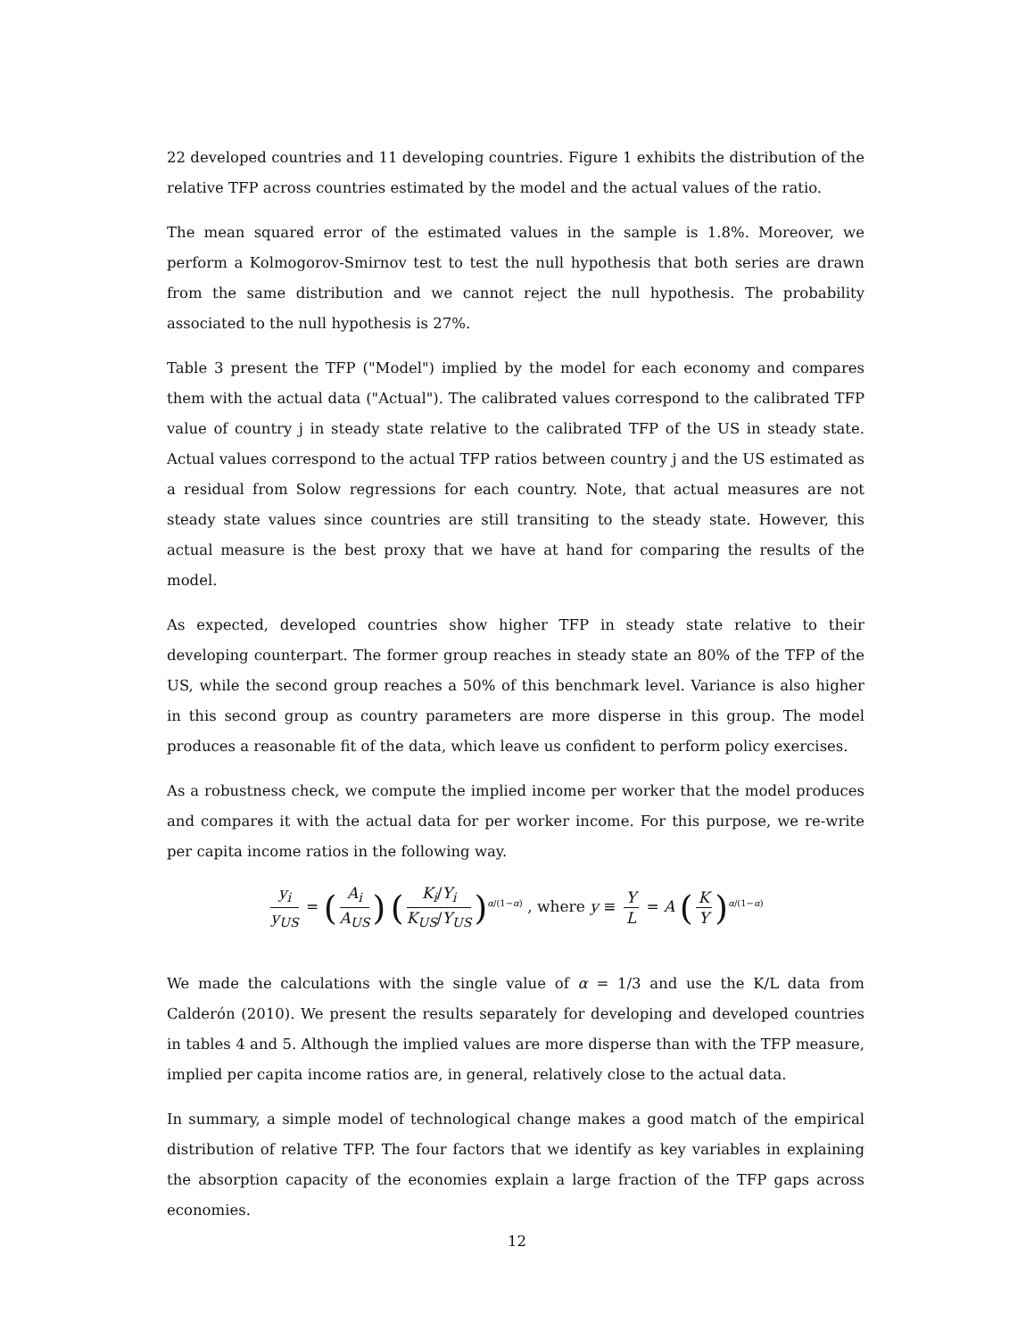22 developed countries and 11 developing countries. Figure 1 exhibits the distribution of the relative TFP across countries estimated by the model and the actual values of the ratio.
The mean squared error of the estimated values in the sample is 1.8%. Moreover, we perform a Kolmogorov-Smirnov test to test the null hypothesis that both series are drawn from the same distribution and we cannot reject the null hypothesis. The probability associated to the null hypothesis is 27%.
Table 3 present the TFP ("Model") implied by the model for each economy and compares them with the actual data ("Actual"). The calibrated values correspond to the calibrated TFP value of country j in steady state relative to the calibrated TFP of the US in steady state. Actual values correspond to the actual TFP ratios between country j and the US estimated as a residual from Solow regressions for each country. Note, that actual measures are not steady state values since countries are still transiting to the steady state. However, this actual measure is the best proxy that we have at hand for comparing the results of the model.
As expected, developed countries show higher TFP in steady state relative to their developing counterpart. The former group reaches in steady state an 80% of the TFP of the US, while the second group reaches a 50% of this benchmark level. Variance is also higher in this second group as country parameters are more disperse in this group. The model produces a reasonable fit of the data, which leave us confident to perform policy exercises.
As a robustness check, we compute the implied income per worker that the model produces and compares it with the actual data for per worker income. For this purpose, we re-write per capita income ratios in the following way.
y<sub>i</sub> y<sub>US</sub> = (A<sub>i</sub> A<sub>US</sub>) (K<sub>i</sub>/Y<sub>i</sub> K<sub>US</sub>/Y<sub>US</sub>)<sup>α/(1−α)</sup> , where y ≡ Y L = A (K Y)<sup>α/(1−α)</sup>
We made the calculations with the single value of α = 1/3 and use the K/L data from Calderón (2010). We present the results separately for developing and developed countries in tables 4 and 5. Although the implied values are more disperse than with the TFP measure, implied per capita income ratios are, in general, relatively close to the actual data.
In summary, a simple model of technological change makes a good match of the empirical distribution of relative TFP. The four factors that we identify as key variables in explaining the absorption capacity of the economies explain a large fraction of the TFP gaps across economies.
12